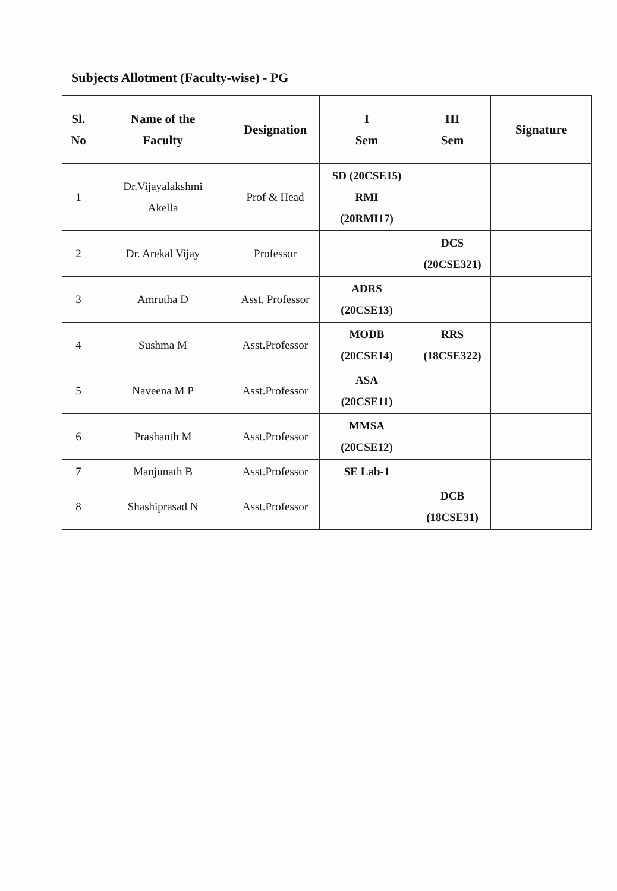Subjects Allotment (Faculty-wise) - PG
| Sl. No | Name of the Faculty | Designation | I Sem | III Sem | Signature |
| --- | --- | --- | --- | --- | --- |
| 1 | Dr.Vijayalakshmi Akella | Prof & Head | SD (20CSE15) RMI (20RMI17) | | |
| 2 | Dr. Arekal Vijay | Professor | | DCS (20CSE321) | |
| 3 | Amrutha D | Asst. Professor | ADRS (20CSE13) | | |
| 4 | Sushma M | Asst.Professor | MODB (20CSE14) | RRS (18CSE322) | |
| 5 | Naveena M P | Asst.Professor | ASA (20CSE11) | | |
| 6 | Prashanth M | Asst.Professor | MMSA (20CSE12) | | |
| 7 | Manjunath B | Asst.Professor | SE Lab-1 | | |
| 8 | Shashiprasad N | Asst.Professor | | DCB (18CSE31) | |